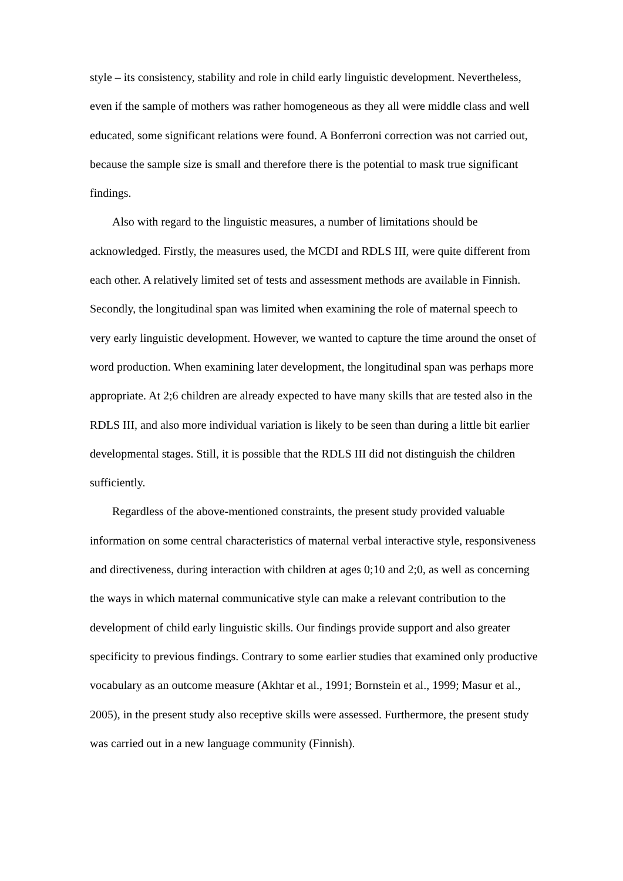style – its consistency, stability and role in child early linguistic development. Nevertheless, even if the sample of mothers was rather homogeneous as they all were middle class and well educated, some significant relations were found. A Bonferroni correction was not carried out, because the sample size is small and therefore there is the potential to mask true significant findings.
Also with regard to the linguistic measures, a number of limitations should be acknowledged. Firstly, the measures used, the MCDI and RDLS III, were quite different from each other. A relatively limited set of tests and assessment methods are available in Finnish. Secondly, the longitudinal span was limited when examining the role of maternal speech to very early linguistic development. However, we wanted to capture the time around the onset of word production. When examining later development, the longitudinal span was perhaps more appropriate. At 2;6 children are already expected to have many skills that are tested also in the RDLS III, and also more individual variation is likely to be seen than during a little bit earlier developmental stages. Still, it is possible that the RDLS III did not distinguish the children sufficiently.
Regardless of the above-mentioned constraints, the present study provided valuable information on some central characteristics of maternal verbal interactive style, responsiveness and directiveness, during interaction with children at ages 0;10 and 2;0, as well as concerning the ways in which maternal communicative style can make a relevant contribution to the development of child early linguistic skills. Our findings provide support and also greater specificity to previous findings. Contrary to some earlier studies that examined only productive vocabulary as an outcome measure (Akhtar et al., 1991; Bornstein et al., 1999; Masur et al., 2005), in the present study also receptive skills were assessed. Furthermore, the present study was carried out in a new language community (Finnish).